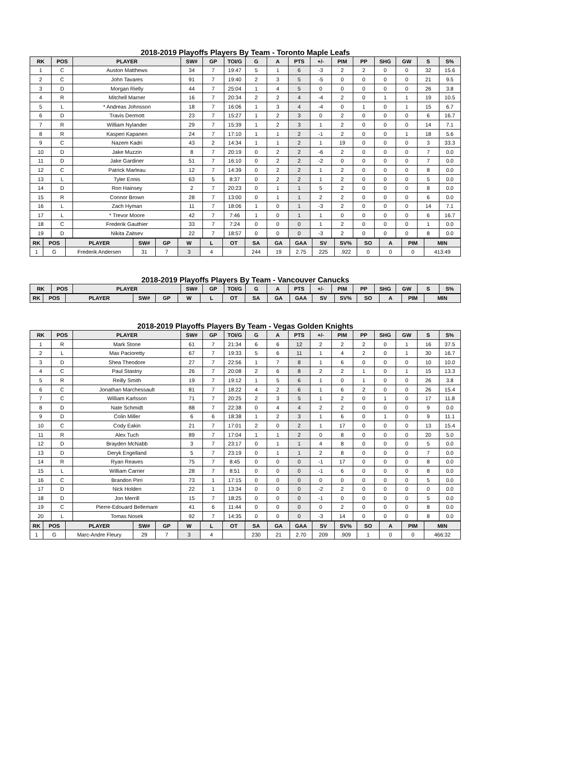2018-2019 Playoffs Players By Team - Toronto Maple Leafs
| RK | POS | PLAYER | SW# | GP | TOI/G | G | A | PTS | +/- | PIM | PP | SHG | GW | S | S% |
| --- | --- | --- | --- | --- | --- | --- | --- | --- | --- | --- | --- | --- | --- | --- | --- |
| 1 | C | Auston Matthews | 34 | 7 | 19:47 | 5 | 1 | 6 | -3 | 2 | 2 | 0 | 0 | 32 | 15.6 |
| 2 | C | John Tavares | 91 | 7 | 19:40 | 2 | 3 | 5 | -5 | 0 | 0 | 0 | 0 | 21 | 9.5 |
| 3 | D | Morgan Rielly | 44 | 7 | 25:04 | 1 | 4 | 5 | 0 | 0 | 0 | 0 | 0 | 26 | 3.8 |
| 4 | R | Mitchell Marner | 16 | 7 | 20:34 | 2 | 2 | 4 | -4 | 2 | 0 | 1 | 1 | 19 | 10.5 |
| 5 | L | * Andreas Johnsson | 18 | 7 | 16:06 | 1 | 3 | 4 | -4 | 0 | 1 | 0 | 1 | 15 | 6.7 |
| 6 | D | Travis Dermott | 23 | 7 | 15:27 | 1 | 2 | 3 | 0 | 2 | 0 | 0 | 0 | 6 | 16.7 |
| 7 | R | William Nylander | 29 | 7 | 15:39 | 1 | 2 | 3 | 1 | 2 | 0 | 0 | 0 | 14 | 7.1 |
| 8 | R | Kasperi Kapanen | 24 | 7 | 17:10 | 1 | 1 | 2 | -1 | 2 | 0 | 0 | 1 | 18 | 5.6 |
| 9 | C | Nazem Kadri | 43 | 2 | 14:34 | 1 | 1 | 2 | 1 | 19 | 0 | 0 | 0 | 3 | 33.3 |
| 10 | D | Jake Muzzin | 8 | 7 | 20:19 | 0 | 2 | 2 | -6 | 2 | 0 | 0 | 0 | 7 | 0.0 |
| 11 | D | Jake Gardiner | 51 | 7 | 16:10 | 0 | 2 | 2 | -2 | 0 | 0 | 0 | 0 | 7 | 0.0 |
| 12 | C | Patrick Marleau | 12 | 7 | 14:39 | 0 | 2 | 2 | 1 | 2 | 0 | 0 | 0 | 8 | 0.0 |
| 13 | L | Tyler Ennis | 63 | 5 | 8:37 | 0 | 2 | 2 | 1 | 2 | 0 | 0 | 0 | 5 | 0.0 |
| 14 | D | Ron Hainsey | 2 | 7 | 20:23 | 0 | 1 | 1 | 5 | 2 | 0 | 0 | 0 | 8 | 0.0 |
| 15 | R | Connor Brown | 28 | 7 | 13:00 | 0 | 1 | 1 | 2 | 2 | 0 | 0 | 0 | 6 | 0.0 |
| 16 | L | Zach Hyman | 11 | 7 | 18:06 | 1 | 0 | 1 | -3 | 2 | 0 | 0 | 0 | 14 | 7.1 |
| 17 | L | * Trevor Moore | 42 | 7 | 7:46 | 1 | 0 | 1 | 1 | 0 | 0 | 0 | 0 | 6 | 16.7 |
| 18 | C | Frederik Gauthier | 33 | 7 | 7:24 | 0 | 0 | 0 | 1 | 2 | 0 | 0 | 0 | 1 | 0.0 |
| 19 | D | Nikita Zaitsev | 22 | 7 | 18:57 | 0 | 0 | 0 | -3 | 2 | 0 | 0 | 0 | 8 | 0.0 |
| RK | POS | PLAYER | SW# | GP | W | L | OT | SA | GA | GAA | SV | SV% | SO | A | PIM | MIN |
| --- | --- | --- | --- | --- | --- | --- | --- | --- | --- | --- | --- | --- | --- | --- | --- | --- |
| 1 | G | Frederik Andersen | 31 | 7 | 3 | 4 | | 244 | 19 | 2.75 | 225 | .922 | 0 | 0 | 0 | 413:49 |
2018-2019 Playoffs Players By Team - Vancouver Canucks
| RK | POS | PLAYER | SW# | GP | TOI/G | G | A | PTS | +/- | PIM | PP | SHG | GW | S | S% |
| --- | --- | --- | --- | --- | --- | --- | --- | --- | --- | --- | --- | --- | --- | --- | --- |
| RK | POS | PLAYER | SW# | GP | W | L | OT | SA | GA | GAA | SV | SV% | SO | A | PIM | MIN |
| --- | --- | --- | --- | --- | --- | --- | --- | --- | --- | --- | --- | --- | --- | --- | --- | --- |
2018-2019 Playoffs Players By Team - Vegas Golden Knights
| RK | POS | PLAYER | SW# | GP | TOI/G | G | A | PTS | +/- | PIM | PP | SHG | GW | S | S% |
| --- | --- | --- | --- | --- | --- | --- | --- | --- | --- | --- | --- | --- | --- | --- | --- |
| 1 | R | Mark Stone | 61 | 7 | 21:34 | 6 | 6 | 12 | 2 | 2 | 2 | 0 | 1 | 16 | 37.5 |
| 2 | L | Max Pacioretty | 67 | 7 | 19:33 | 5 | 6 | 11 | 1 | 4 | 2 | 0 | 1 | 30 | 16.7 |
| 3 | D | Shea Theodore | 27 | 7 | 22:56 | 1 | 7 | 8 | 1 | 6 | 0 | 0 | 0 | 10 | 10.0 |
| 4 | C | Paul Stastny | 26 | 7 | 20:08 | 2 | 6 | 8 | 2 | 2 | 1 | 0 | 1 | 15 | 13.3 |
| 5 | R | Reilly Smith | 19 | 7 | 19:12 | 1 | 5 | 6 | 1 | 0 | 1 | 0 | 0 | 26 | 3.8 |
| 6 | C | Jonathan Marchessault | 81 | 7 | 18:22 | 4 | 2 | 6 | 1 | 6 | 2 | 0 | 0 | 26 | 15.4 |
| 7 | C | William Karlsson | 71 | 7 | 20:25 | 2 | 3 | 5 | 1 | 2 | 0 | 1 | 0 | 17 | 11.8 |
| 8 | D | Nate Schmidt | 88 | 7 | 22:38 | 0 | 4 | 4 | 2 | 2 | 0 | 0 | 0 | 9 | 0.0 |
| 9 | D | Colin Miller | 6 | 6 | 18:38 | 1 | 2 | 3 | 1 | 6 | 0 | 1 | 0 | 9 | 11.1 |
| 10 | C | Cody Eakin | 21 | 7 | 17:01 | 2 | 0 | 2 | 1 | 17 | 0 | 0 | 0 | 13 | 15.4 |
| 11 | R | Alex Tuch | 89 | 7 | 17:04 | 1 | 1 | 2 | 0 | 8 | 0 | 0 | 0 | 20 | 5.0 |
| 12 | D | Brayden McNabb | 3 | 7 | 23:17 | 0 | 1 | 1 | 4 | 8 | 0 | 0 | 0 | 5 | 0.0 |
| 13 | D | Deryk Engelland | 5 | 7 | 23:19 | 0 | 1 | 1 | 2 | 8 | 0 | 0 | 0 | 7 | 0.0 |
| 14 | R | Ryan Reaves | 75 | 7 | 8:45 | 0 | 0 | 0 | -1 | 17 | 0 | 0 | 0 | 8 | 0.0 |
| 15 | L | William Carrier | 28 | 7 | 8:51 | 0 | 0 | 0 | -1 | 6 | 0 | 0 | 0 | 8 | 0.0 |
| 16 | C | Brandon Pirri | 73 | 1 | 17:15 | 0 | 0 | 0 | 0 | 0 | 0 | 0 | 0 | 5 | 0.0 |
| 17 | D | Nick Holden | 22 | 1 | 13:34 | 0 | 0 | 0 | -2 | 2 | 0 | 0 | 0 | 0 | 0.0 |
| 18 | D | Jon Merrill | 15 | 7 | 18:25 | 0 | 0 | 0 | -1 | 0 | 0 | 0 | 0 | 5 | 0.0 |
| 19 | C | Pierre-Edouard Bellemare | 41 | 6 | 11:44 | 0 | 0 | 0 | 0 | 2 | 0 | 0 | 0 | 8 | 0.0 |
| 20 | L | Tomas Nosek | 92 | 7 | 14:35 | 0 | 0 | 0 | -3 | 14 | 0 | 0 | 0 | 8 | 0.0 |
| RK | POS | PLAYER | SW# | GP | W | L | OT | SA | GA | GAA | SV | SV% | SO | A | PIM | MIN |
| --- | --- | --- | --- | --- | --- | --- | --- | --- | --- | --- | --- | --- | --- | --- | --- | --- |
| 1 | G | Marc-Andre Fleury | 29 | 7 | 3 | 4 | | 230 | 21 | 2.70 | 209 | .909 | 1 | 0 | 0 | 466:32 |